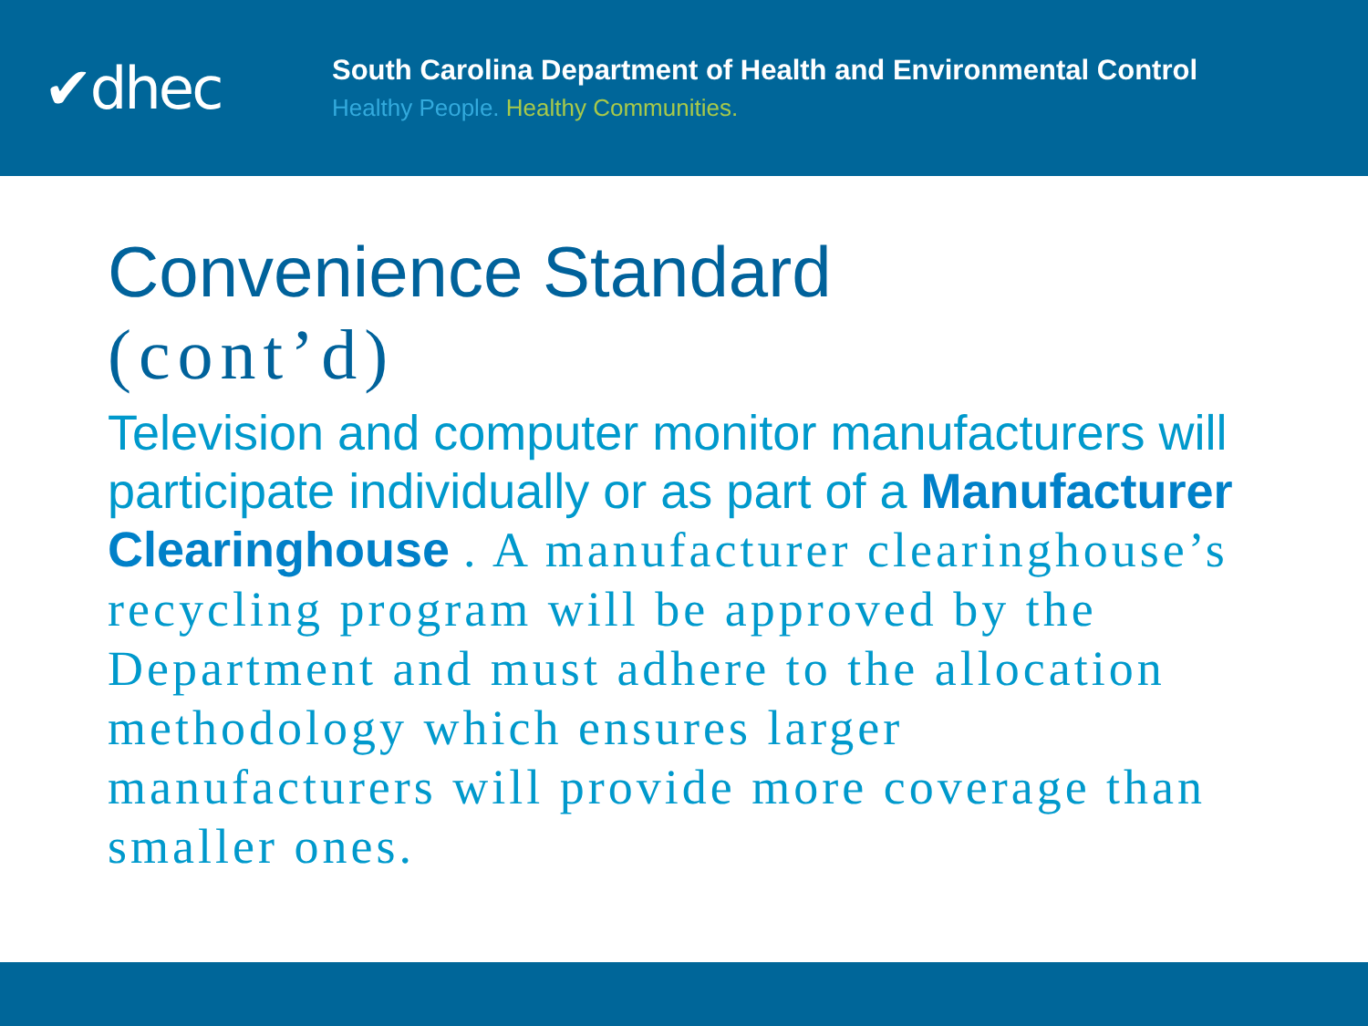✔dhec
South Carolina Department of Health and Environmental Control
Healthy People. Healthy Communities.
Convenience Standard
(cont’d)
Television and computer monitor manufacturers will participate individually or as part of a Manufacturer Clearinghouse . A manufacturer clearinghouse’s recycling program will be approved by the Department and must adhere to the allocation methodology which ensures larger manufacturers will provide more coverage than smaller ones.